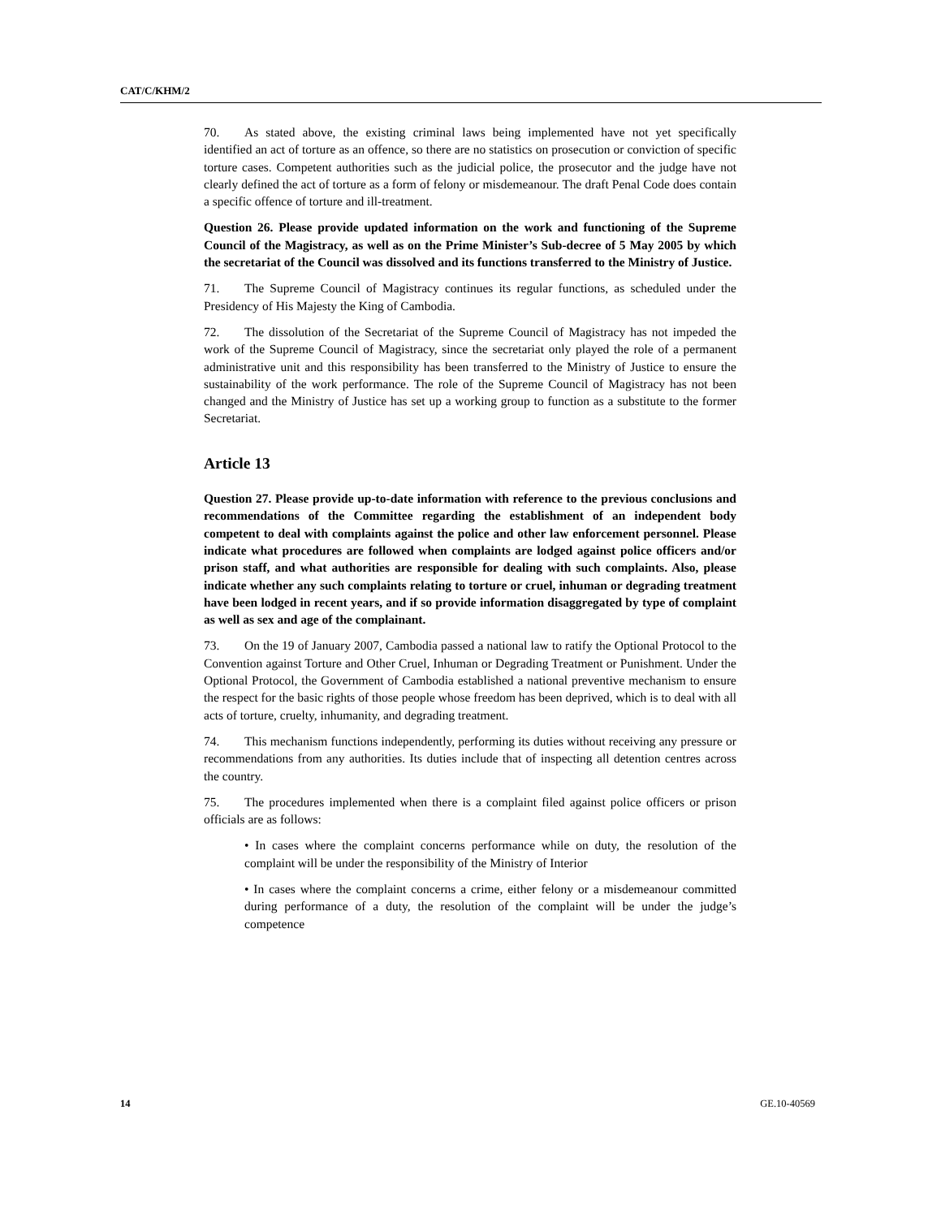CAT/C/KHM/2
70. As stated above, the existing criminal laws being implemented have not yet specifically identified an act of torture as an offence, so there are no statistics on prosecution or conviction of specific torture cases. Competent authorities such as the judicial police, the prosecutor and the judge have not clearly defined the act of torture as a form of felony or misdemeanour. The draft Penal Code does contain a specific offence of torture and ill-treatment.
Question 26. Please provide updated information on the work and functioning of the Supreme Council of the Magistracy, as well as on the Prime Minister’s Sub-decree of 5 May 2005 by which the secretariat of the Council was dissolved and its functions transferred to the Ministry of Justice.
71. The Supreme Council of Magistracy continues its regular functions, as scheduled under the Presidency of His Majesty the King of Cambodia.
72. The dissolution of the Secretariat of the Supreme Council of Magistracy has not impeded the work of the Supreme Council of Magistracy, since the secretariat only played the role of a permanent administrative unit and this responsibility has been transferred to the Ministry of Justice to ensure the sustainability of the work performance. The role of the Supreme Council of Magistracy has not been changed and the Ministry of Justice has set up a working group to function as a substitute to the former Secretariat.
Article 13
Question 27. Please provide up-to-date information with reference to the previous conclusions and recommendations of the Committee regarding the establishment of an independent body competent to deal with complaints against the police and other law enforcement personnel. Please indicate what procedures are followed when complaints are lodged against police officers and/or prison staff, and what authorities are responsible for dealing with such complaints. Also, please indicate whether any such complaints relating to torture or cruel, inhuman or degrading treatment have been lodged in recent years, and if so provide information disaggregated by type of complaint as well as sex and age of the complainant.
73. On the 19 of January 2007, Cambodia passed a national law to ratify the Optional Protocol to the Convention against Torture and Other Cruel, Inhuman or Degrading Treatment or Punishment. Under the Optional Protocol, the Government of Cambodia established a national preventive mechanism to ensure the respect for the basic rights of those people whose freedom has been deprived, which is to deal with all acts of torture, cruelty, inhumanity, and degrading treatment.
74. This mechanism functions independently, performing its duties without receiving any pressure or recommendations from any authorities. Its duties include that of inspecting all detention centres across the country.
75. The procedures implemented when there is a complaint filed against police officers or prison officials are as follows:
• In cases where the complaint concerns performance while on duty, the resolution of the complaint will be under the responsibility of the Ministry of Interior
• In cases where the complaint concerns a crime, either felony or a misdemeanour committed during performance of a duty, the resolution of the complaint will be under the judge’s competence
14 GE.10-40569